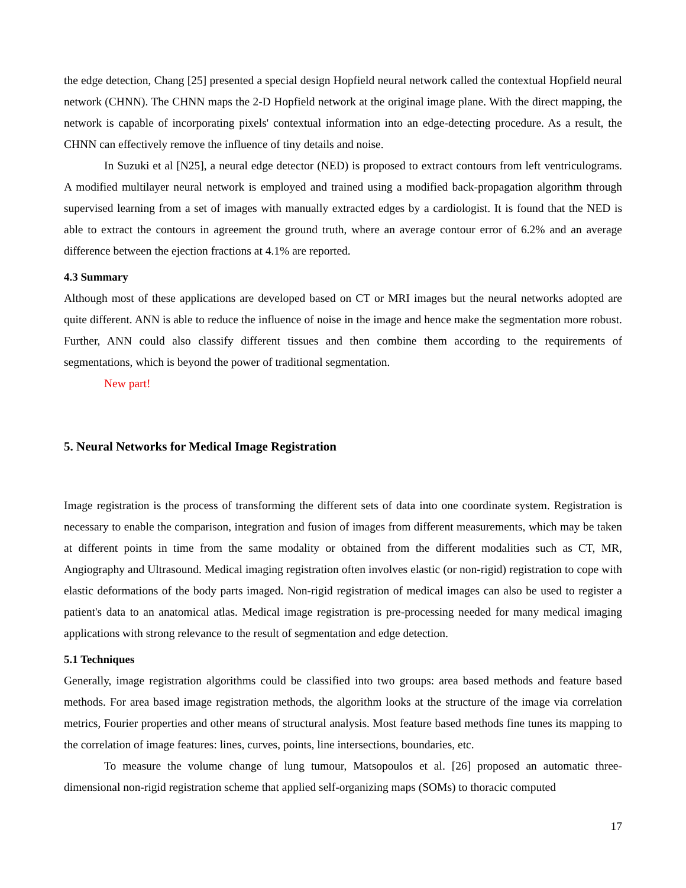the edge detection, Chang [25] presented a special design Hopfield neural network called the contextual Hopfield neural network (CHNN). The CHNN maps the 2-D Hopfield network at the original image plane. With the direct mapping, the network is capable of incorporating pixels' contextual information into an edge-detecting procedure. As a result, the CHNN can effectively remove the influence of tiny details and noise.
In Suzuki et al [N25], a neural edge detector (NED) is proposed to extract contours from left ventriculograms. A modified multilayer neural network is employed and trained using a modified back-propagation algorithm through supervised learning from a set of images with manually extracted edges by a cardiologist. It is found that the NED is able to extract the contours in agreement the ground truth, where an average contour error of 6.2% and an average difference between the ejection fractions at 4.1% are reported.
4.3 Summary
Although most of these applications are developed based on CT or MRI images but the neural networks adopted are quite different. ANN is able to reduce the influence of noise in the image and hence make the segmentation more robust. Further, ANN could also classify different tissues and then combine them according to the requirements of segmentations, which is beyond the power of traditional segmentation.
New part!
5. Neural Networks for Medical Image Registration
Image registration is the process of transforming the different sets of data into one coordinate system. Registration is necessary to enable the comparison, integration and fusion of images from different measurements, which may be taken at different points in time from the same modality or obtained from the different modalities such as CT, MR, Angiography and Ultrasound. Medical imaging registration often involves elastic (or non-rigid) registration to cope with elastic deformations of the body parts imaged. Non-rigid registration of medical images can also be used to register a patient's data to an anatomical atlas. Medical image registration is pre-processing needed for many medical imaging applications with strong relevance to the result of segmentation and edge detection.
5.1 Techniques
Generally, image registration algorithms could be classified into two groups: area based methods and feature based methods. For area based image registration methods, the algorithm looks at the structure of the image via correlation metrics, Fourier properties and other means of structural analysis. Most feature based methods fine tunes its mapping to the correlation of image features: lines, curves, points, line intersections, boundaries, etc.
To measure the volume change of lung tumour, Matsopoulos et al. [26] proposed an automatic three-dimensional non-rigid registration scheme that applied self-organizing maps (SOMs) to thoracic computed
17